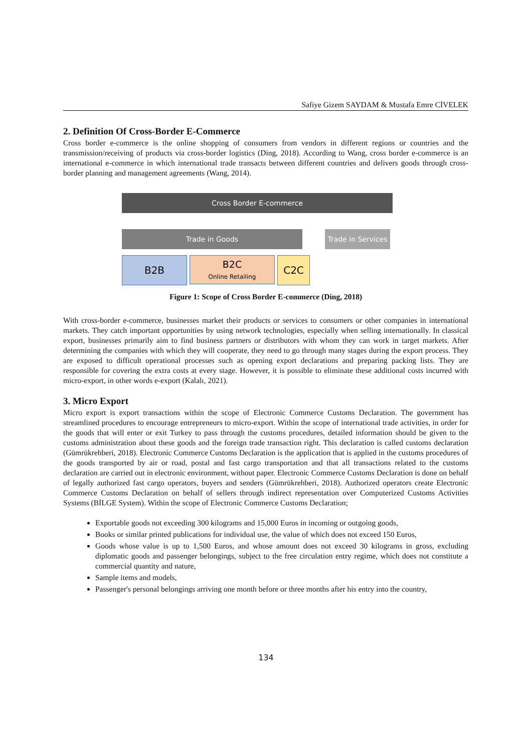Safiye Gizem SAYDAM & Mustafa Emre CİVELEK
2. Definition Of Cross-Border E-Commerce
Cross border e-commerce is the online shopping of consumers from vendors in different regions or countries and the transmission/receiving of products via cross-border logistics (Ding, 2018). According to Wang, cross border e-commerce is an international e-commerce in which international trade transacts between different countries and delivers goods through cross-border planning and management agreements (Wang, 2014).
Cross Border E-commerce
Trade in Goods Trade in Services
B2B
B2C
Online Retailing
C2C
Figure 1: Scope of Cross Border E-commerce (Ding, 2018)
With cross-border e-commerce, businesses market their products or services to consumers or other companies in international markets. They catch important opportunities by using network technologies, especially when selling internationally. In classical export, businesses primarily aim to find business partners or distributors with whom they can work in target markets. After determining the companies with which they will cooperate, they need to go through many stages during the export process. They are exposed to difficult operational processes such as opening export declarations and preparing packing lists. They are responsible for covering the extra costs at every stage. However, it is possible to eliminate these additional costs incurred with micro-export, in other words e-export (Kalalı, 2021).
3. Micro Export
Micro export is export transactions within the scope of Electronic Commerce Customs Declaration. The government has streamlined procedures to encourage entrepreneurs to micro-export. Within the scope of international trade activities, in order for the goods that will enter or exit Turkey to pass through the customs procedures, detailed information should be given to the customs administration about these goods and the foreign trade transaction right. This declaration is called customs declaration (Gümrükrehberi, 2018). Electronic Commerce Customs Declaration is the application that is applied in the customs procedures of the goods transported by air or road, postal and fast cargo transportation and that all transactions related to the customs declaration are carried out in electronic environment, without paper. Electronic Commerce Customs Declaration is done on behalf of legally authorized fast cargo operators, buyers and senders (Gümrükrehberi, 2018). Authorized operators create Electronic Commerce Customs Declaration on behalf of sellers through indirect representation over Computerized Customs Activities Systems (BİLGE System). Within the scope of Electronic Commerce Customs Declaration;
Exportable goods not exceeding 300 kilograms and 15,000 Euros in incoming or outgoing goods,
Books or similar printed publications for individual use, the value of which does not exceed 150 Euros,
Goods whose value is up to 1,500 Euros, and whose amount does not exceed 30 kilograms in gross, excluding diplomatic goods and passenger belongings, subject to the free circulation entry regime, which does not constitute a commercial quantity and nature,
Sample items and models,
Passenger's personal belongings arriving one month before or three months after his entry into the country,
134